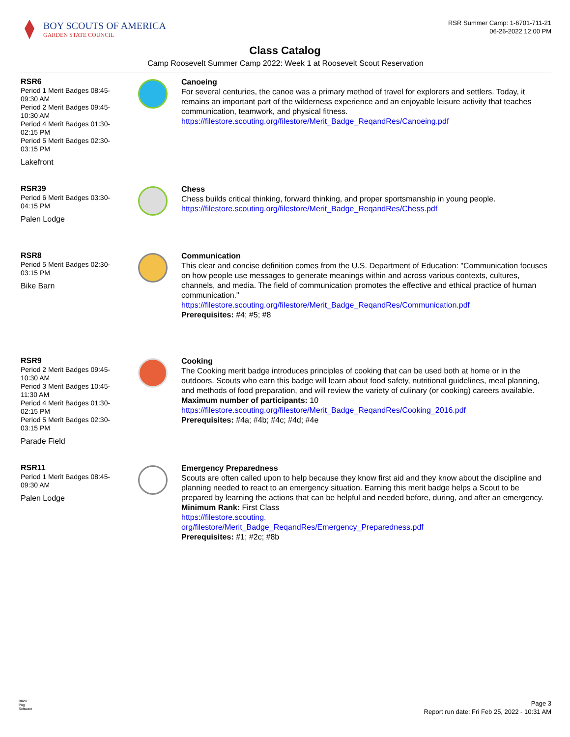BOY SCOUTS OF AMERICA
GARDEN STATE COUNCIL
RSR Summer Camp: 1-6701-711-21
06-26-2022 12:00 PM
Class Catalog
Camp Roosevelt Summer Camp 2022: Week 1 at Roosevelt Scout Reservation
RSR6
Period 1 Merit Badges 08:45-09:30 AM
Period 2 Merit Badges 09:45-10:30 AM
Period 4 Merit Badges 01:30-02:15 PM
Period 5 Merit Badges 02:30-03:15 PM
Lakefront
Canoeing
For several centuries, the canoe was a primary method of travel for explorers and settlers. Today, it remains an important part of the wilderness experience and an enjoyable leisure activity that teaches communication, teamwork, and physical fitness.
https://filestore.scouting.org/filestore/Merit_Badge_ReqandRes/Canoeing.pdf
RSR39
Period 6 Merit Badges 03:30-04:15 PM
Palen Lodge
Chess
Chess builds critical thinking, forward thinking, and proper sportsmanship in young people.
https://filestore.scouting.org/filestore/Merit_Badge_ReqandRes/Chess.pdf
RSR8
Period 5 Merit Badges 02:30-03:15 PM
Bike Barn
Communication
This clear and concise definition comes from the U.S. Department of Education: "Communication focuses on how people use messages to generate meanings within and across various contexts, cultures, channels, and media. The field of communication promotes the effective and ethical practice of human communication."
https://filestore.scouting.org/filestore/Merit_Badge_ReqandRes/Communication.pdf
Prerequisites: #4; #5; #8
RSR9
Period 2 Merit Badges 09:45-10:30 AM
Period 3 Merit Badges 10:45-11:30 AM
Period 4 Merit Badges 01:30-02:15 PM
Period 5 Merit Badges 02:30-03:15 PM
Parade Field
Cooking
The Cooking merit badge introduces principles of cooking that can be used both at home or in the outdoors. Scouts who earn this badge will learn about food safety, nutritional guidelines, meal planning, and methods of food preparation, and will review the variety of culinary (or cooking) careers available.
Maximum number of participants: 10
https://filestore.scouting.org/filestore/Merit_Badge_ReqandRes/Cooking_2016.pdf
Prerequisites: #4a; #4b; #4c; #4d; #4e
RSR11
Period 1 Merit Badges 08:45-09:30 AM
Palen Lodge
Emergency Preparedness
Scouts are often called upon to help because they know first aid and they know about the discipline and planning needed to react to an emergency situation. Earning this merit badge helps a Scout to be prepared by learning the actions that can be helpful and needed before, during, and after an emergency.
Minimum Rank: First Class
https://filestore.scouting.
org/filestore/Merit_Badge_ReqandRes/Emergency_Preparedness.pdf
Prerequisites: #1; #2c; #8b
Black
Pug
Software
Page 3
Report run date: Fri Feb 25, 2022 - 10:31 AM